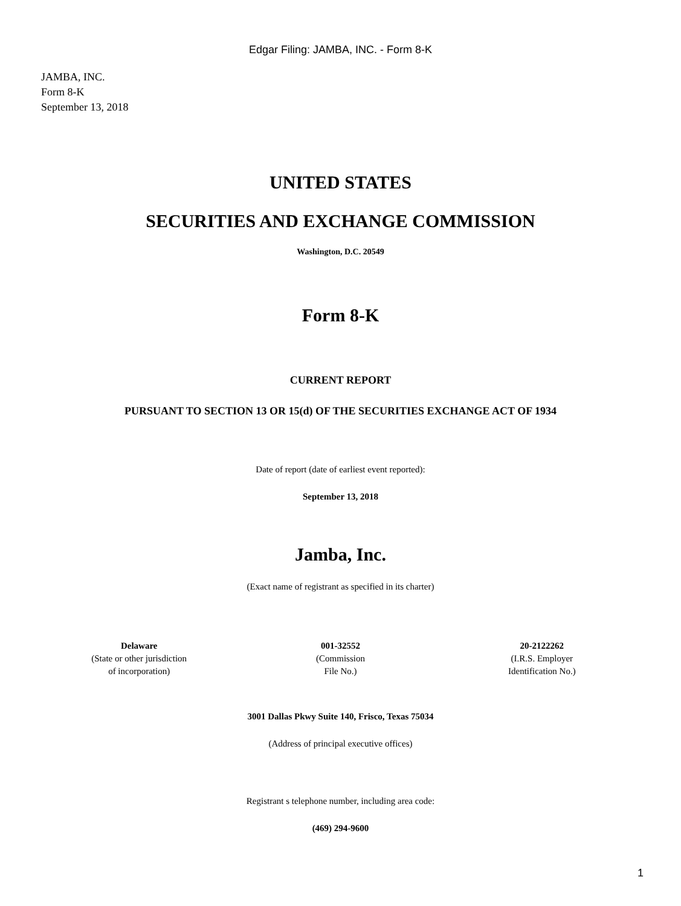Edgar Filing: JAMBA, INC. - Form 8-K
JAMBA, INC.
Form 8-K
September 13, 2018
UNITED STATES
SECURITIES AND EXCHANGE COMMISSION
Washington, D.C. 20549
Form 8-K
CURRENT REPORT
PURSUANT TO SECTION 13 OR 15(d) OF THE SECURITIES EXCHANGE ACT OF 1934
Date of report (date of earliest event reported):
September 13, 2018
Jamba, Inc.
(Exact name of registrant as specified in its charter)
| Delaware (State or other jurisdiction of incorporation) | 001-32552 (Commission File No.) | 20-2122262 (I.R.S. Employer Identification No.) |
3001 Dallas Pkwy Suite 140, Frisco, Texas 75034
(Address of principal executive offices)
Registrant s telephone number, including area code:
(469) 294-9600
1